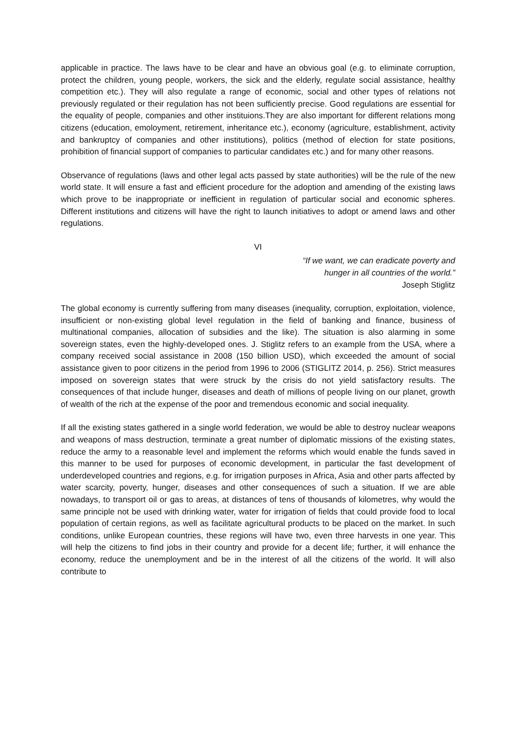applicable in practice. The laws have to be clear and have an obvious goal (e.g. to eliminate corruption, protect the children, young people, workers, the sick and the elderly, regulate social assistance, healthy competition etc.). They will also regulate a range of economic, social and other types of relations not previously regulated or their regulation has not been sufficiently precise. Good regulations are essential for the equality of people, companies and other instituions.They are also important for different relations mong citizens (education, emoloyment, retirement, inheritance etc.), economy (agriculture, establishment, activity and bankruptcy of companies and other institutions), politics (method of election for state positions, prohibition of financial support of companies to particular candidates etc.) and for many other reasons.
Observance of regulations (laws and other legal acts passed by state authorities) will be the rule of the new world state. It will ensure a fast and efficient procedure for the adoption and amending of the existing laws which prove to be inappropriate or inefficient in regulation of particular social and economic spheres. Different institutions and citizens will have the right to launch initiatives to adopt or amend laws and other regulations.
VI
“If we want, we can eradicate poverty and
hunger in all countries of the world.”
Joseph Stiglitz
The global economy is currently suffering from many diseases (inequality, corruption, exploitation, violence, insufficient or non-existing global level regulation in the field of banking and finance, business of multinational companies, allocation of subsidies and the like). The situation is also alarming in some sovereign states, even the highly-developed ones. J. Stiglitz refers to an example from the USA, where a company received social assistance in 2008 (150 billion USD), which exceeded the amount of social assistance given to poor citizens in the period from 1996 to 2006 (STIGLITZ 2014, p. 256). Strict measures imposed on sovereign states that were struck by the crisis do not yield satisfactory results. The consequences of that include hunger, diseases and death of millions of people living on our planet, growth of wealth of the rich at the expense of the poor and tremendous economic and social inequality.
If all the existing states gathered in a single world federation, we would be able to destroy nuclear weapons and weapons of mass destruction, terminate a great number of diplomatic missions of the existing states, reduce the army to a reasonable level and implement the reforms which would enable the funds saved in this manner to be used for purposes of economic development, in particular the fast development of underdeveloped countries and regions, e.g. for irrigation purposes in Africa, Asia and other parts affected by water scarcity, poverty, hunger, diseases and other consequences of such a situation. If we are able nowadays, to transport oil or gas to areas, at distances of tens of thousands of kilometres, why would the same principle not be used with drinking water, water for irrigation of fields that could provide food to local population of certain regions, as well as facilitate agricultural products to be placed on the market. In such conditions, unlike European countries, these regions will have two, even three harvests in one year. This will help the citizens to find jobs in their country and provide for a decent life; further, it will enhance the economy, reduce the unemployment and be in the interest of all the citizens of the world. It will also contribute to